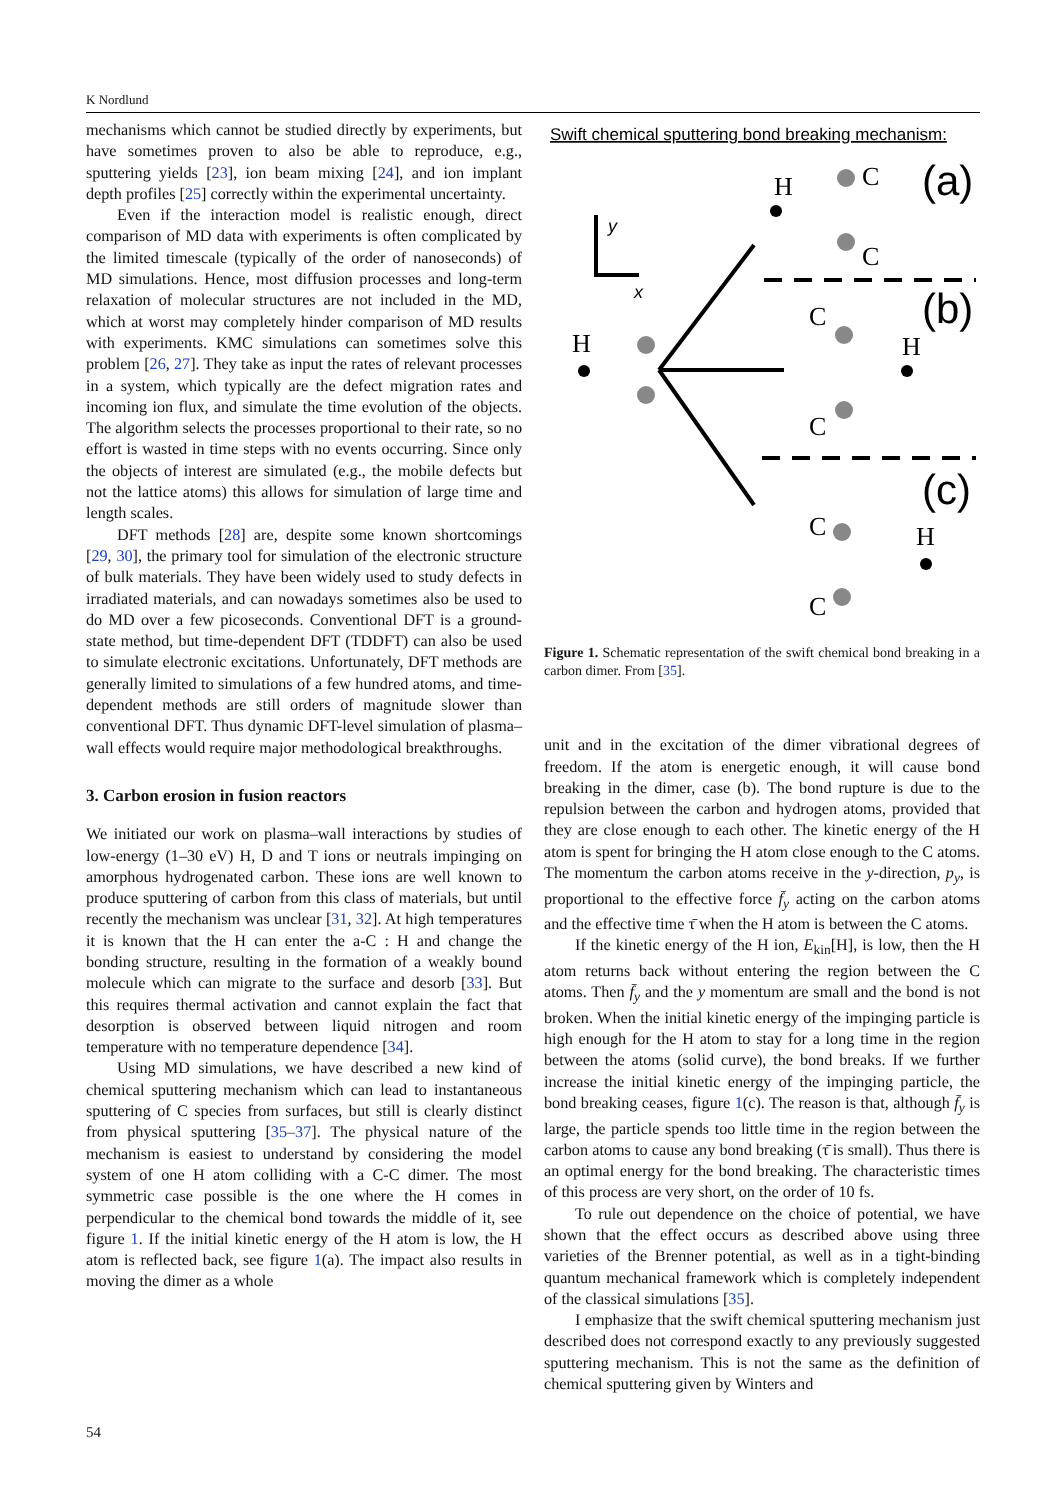K Nordlund
mechanisms which cannot be studied directly by experiments, but have sometimes proven to also be able to reproduce, e.g., sputtering yields [23], ion beam mixing [24], and ion implant depth profiles [25] correctly within the experimental uncertainty.
Even if the interaction model is realistic enough, direct comparison of MD data with experiments is often complicated by the limited timescale (typically of the order of nanoseconds) of MD simulations. Hence, most diffusion processes and long-term relaxation of molecular structures are not included in the MD, which at worst may completely hinder comparison of MD results with experiments. KMC simulations can sometimes solve this problem [26, 27]. They take as input the rates of relevant processes in a system, which typically are the defect migration rates and incoming ion flux, and simulate the time evolution of the objects. The algorithm selects the processes proportional to their rate, so no effort is wasted in time steps with no events occurring. Since only the objects of interest are simulated (e.g., the mobile defects but not the lattice atoms) this allows for simulation of large time and length scales.
DFT methods [28] are, despite some known shortcomings [29, 30], the primary tool for simulation of the electronic structure of bulk materials. They have been widely used to study defects in irradiated materials, and can nowadays sometimes also be used to do MD over a few picoseconds. Conventional DFT is a ground-state method, but time-dependent DFT (TDDFT) can also be used to simulate electronic excitations. Unfortunately, DFT methods are generally limited to simulations of a few hundred atoms, and time-dependent methods are still orders of magnitude slower than conventional DFT. Thus dynamic DFT-level simulation of plasma–wall effects would require major methodological breakthroughs.
3. Carbon erosion in fusion reactors
We initiated our work on plasma–wall interactions by studies of low-energy (1–30 eV) H, D and T ions or neutrals impinging on amorphous hydrogenated carbon. These ions are well known to produce sputtering of carbon from this class of materials, but until recently the mechanism was unclear [31, 32]. At high temperatures it is known that the H can enter the a-C : H and change the bonding structure, resulting in the formation of a weakly bound molecule which can migrate to the surface and desorb [33]. But this requires thermal activation and cannot explain the fact that desorption is observed between liquid nitrogen and room temperature with no temperature dependence [34].
Using MD simulations, we have described a new kind of chemical sputtering mechanism which can lead to instantaneous sputtering of C species from surfaces, but still is clearly distinct from physical sputtering [35–37]. The physical nature of the mechanism is easiest to understand by considering the model system of one H atom colliding with a C-C dimer. The most symmetric case possible is the one where the H comes in perpendicular to the chemical bond towards the middle of it, see figure 1. If the initial kinetic energy of the H atom is low, the H atom is reflected back, see figure 1(a). The impact also results in moving the dimer as a whole
Swift chemical sputtering bond breaking mechanism:
(a)
(b)
(c)
y
x
H
H
C
C
C
H
C
C
C
H
Figure 1. Schematic representation of the swift chemical bond breaking in a carbon dimer. From [35].
unit and in the excitation of the dimer vibrational degrees of freedom. If the atom is energetic enough, it will cause bond breaking in the dimer, case (b). The bond rupture is due to the repulsion between the carbon and hydrogen atoms, provided that they are close enough to each other. The kinetic energy of the H atom is spent for bringing the H atom close enough to the C atoms. The momentum the carbon atoms receive in the y-direction, p<sub>y</sub>, is proportional to the effective force f̄<sub>y</sub> acting on the carbon atoms and the effective time τ̄ when the H atom is between the C atoms.
If the kinetic energy of the H ion, E<sub>kin</sub>[H], is low, then the H atom returns back without entering the region between the C atoms. Then f̄<sub>y</sub> and the y momentum are small and the bond is not broken. When the initial kinetic energy of the impinging particle is high enough for the H atom to stay for a long time in the region between the atoms (solid curve), the bond breaks. If we further increase the initial kinetic energy of the impinging particle, the bond breaking ceases, figure 1(c). The reason is that, although f̄<sub>y</sub> is large, the particle spends too little time in the region between the carbon atoms to cause any bond breaking (τ̄ is small). Thus there is an optimal energy for the bond breaking. The characteristic times of this process are very short, on the order of 10 fs.
To rule out dependence on the choice of potential, we have shown that the effect occurs as described above using three varieties of the Brenner potential, as well as in a tight-binding quantum mechanical framework which is completely independent of the classical simulations [35].
I emphasize that the swift chemical sputtering mechanism just described does not correspond exactly to any previously suggested sputtering mechanism. This is not the same as the definition of chemical sputtering given by Winters and
54